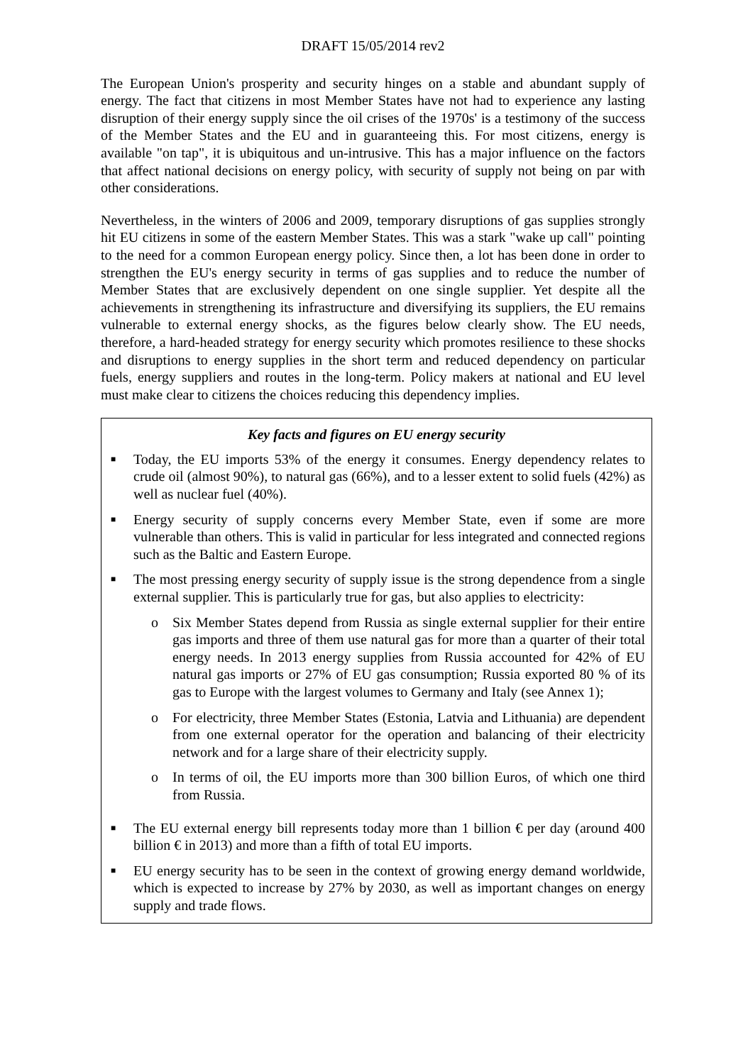DRAFT 15/05/2014 rev2
The European Union's prosperity and security hinges on a stable and abundant supply of energy. The fact that citizens in most Member States have not had to experience any lasting disruption of their energy supply since the oil crises of the 1970s' is a testimony of the success of the Member States and the EU and in guaranteeing this. For most citizens, energy is available "on tap", it is ubiquitous and un-intrusive. This has a major influence on the factors that affect national decisions on energy policy, with security of supply not being on par with other considerations.
Nevertheless, in the winters of 2006 and 2009, temporary disruptions of gas supplies strongly hit EU citizens in some of the eastern Member States. This was a stark "wake up call" pointing to the need for a common European energy policy. Since then, a lot has been done in order to strengthen the EU's energy security in terms of gas supplies and to reduce the number of Member States that are exclusively dependent on one single supplier. Yet despite all the achievements in strengthening its infrastructure and diversifying its suppliers, the EU remains vulnerable to external energy shocks, as the figures below clearly show. The EU needs, therefore, a hard-headed strategy for energy security which promotes resilience to these shocks and disruptions to energy supplies in the short term and reduced dependency on particular fuels, energy suppliers and routes in the long-term. Policy makers at national and EU level must make clear to citizens the choices reducing this dependency implies.
Key facts and figures on EU energy security
■ Today, the EU imports 53% of the energy it consumes. Energy dependency relates to crude oil (almost 90%), to natural gas (66%), and to a lesser extent to solid fuels (42%) as well as nuclear fuel (40%).
■ Energy security of supply concerns every Member State, even if some are more vulnerable than others. This is valid in particular for less integrated and connected regions such as the Baltic and Eastern Europe.
■ The most pressing energy security of supply issue is the strong dependence from a single external supplier. This is particularly true for gas, but also applies to electricity:
o Six Member States depend from Russia as single external supplier for their entire gas imports and three of them use natural gas for more than a quarter of their total energy needs. In 2013 energy supplies from Russia accounted for 42% of EU natural gas imports or 27% of EU gas consumption; Russia exported 80 % of its gas to Europe with the largest volumes to Germany and Italy (see Annex 1);
o For electricity, three Member States (Estonia, Latvia and Lithuania) are dependent from one external operator for the operation and balancing of their electricity network and for a large share of their electricity supply.
o In terms of oil, the EU imports more than 300 billion Euros, of which one third from Russia.
■ The EU external energy bill represents today more than 1 billion € per day (around 400 billion € in 2013) and more than a fifth of total EU imports.
■ EU energy security has to be seen in the context of growing energy demand worldwide, which is expected to increase by 27% by 2030, as well as important changes on energy supply and trade flows.